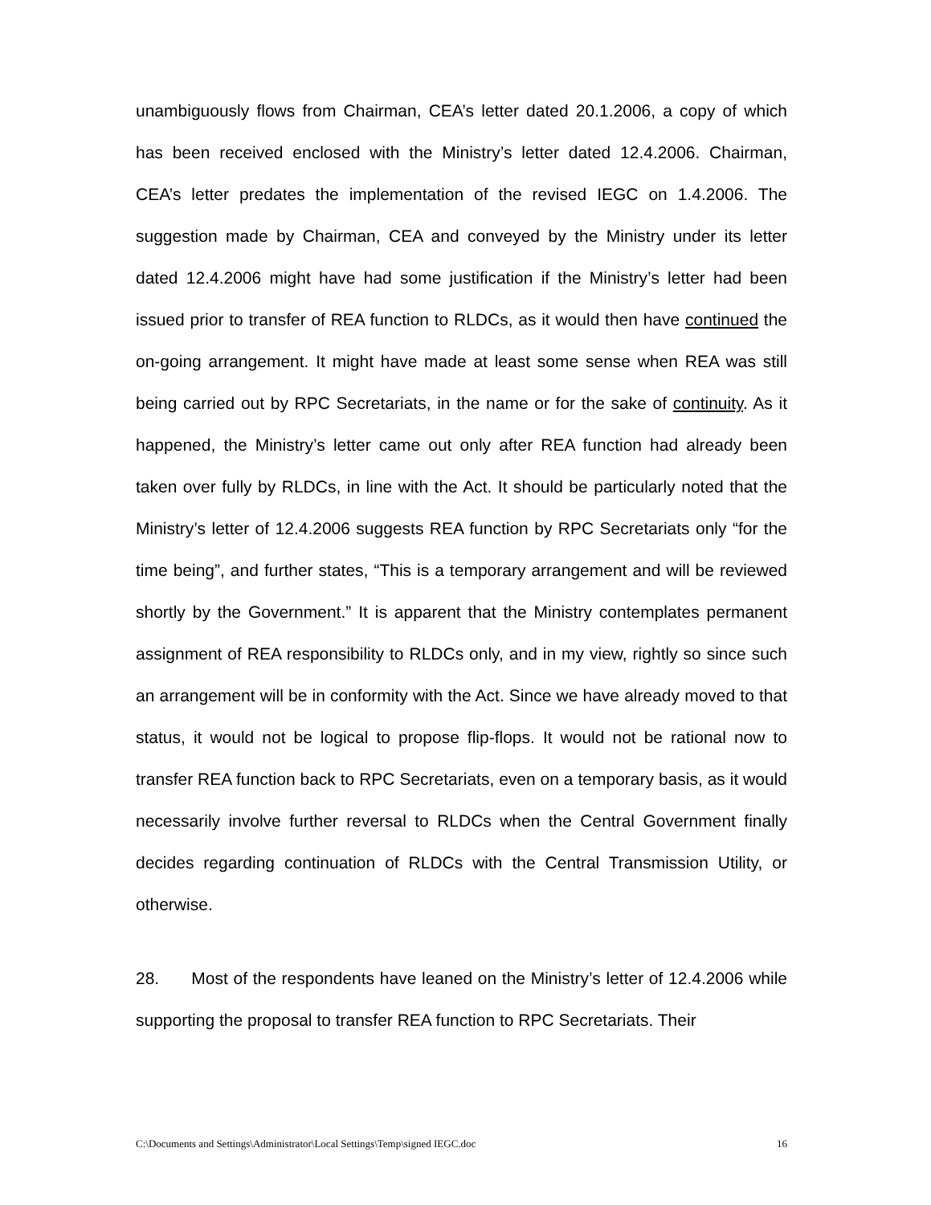unambiguously flows from Chairman, CEA’s letter dated 20.1.2006, a copy of which has been received enclosed with the Ministry’s letter dated 12.4.2006. Chairman, CEA’s letter predates the implementation of the revised IEGC on 1.4.2006. The suggestion made by Chairman, CEA and conveyed by the Ministry under its letter dated 12.4.2006 might have had some justification if the Ministry’s letter had been issued prior to transfer of REA function to RLDCs, as it would then have continued the on-going arrangement. It might have made at least some sense when REA was still being carried out by RPC Secretariats, in the name or for the sake of continuity. As it happened, the Ministry’s letter came out only after REA function had already been taken over fully by RLDCs, in line with the Act. It should be particularly noted that the Ministry’s letter of 12.4.2006 suggests REA function by RPC Secretariats only “for the time being”, and further states, “This is a temporary arrangement and will be reviewed shortly by the Government.” It is apparent that the Ministry contemplates permanent assignment of REA responsibility to RLDCs only, and in my view, rightly so since such an arrangement will be in conformity with the Act. Since we have already moved to that status, it would not be logical to propose flip-flops. It would not be rational now to transfer REA function back to RPC Secretariats, even on a temporary basis, as it would necessarily involve further reversal to RLDCs when the Central Government finally decides regarding continuation of RLDCs with the Central Transmission Utility, or otherwise.
28. Most of the respondents have leaned on the Ministry’s letter of 12.4.2006 while supporting the proposal to transfer REA function to RPC Secretariats. Their
C:\Documents and Settings\Administrator\Local Settings\Temp\signed IEGC.doc 16